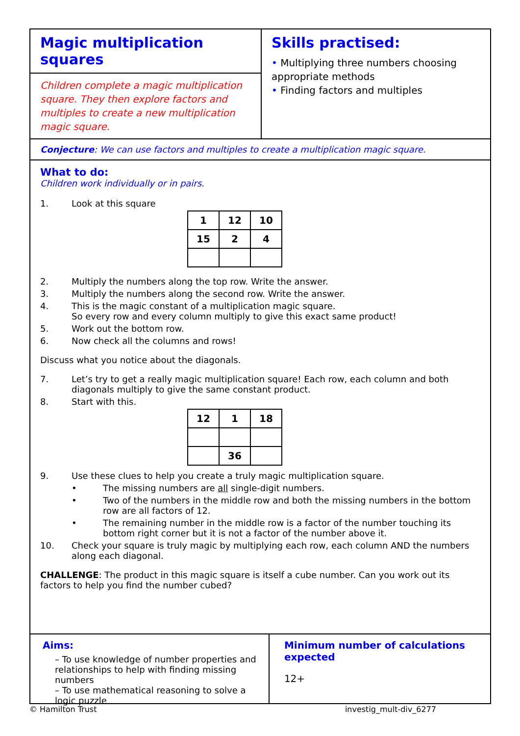Magic multiplication squares
Children complete a magic multiplication square. They then explore factors and multiples to create a new multiplication magic square.
Skills practised:
• Multiplying three numbers choosing appropriate methods
• Finding factors and multiples
Conjecture: We can use factors and multiples to create a multiplication magic square.
What to do:
Children work individually or in pairs.
1. Look at this square
| 1 | 12 | 10 |
| 15 | 2 | 4 |
2. Multiply the numbers along the top row. Write the answer.
3. Multiply the numbers along the second row. Write the answer.
4. This is the magic constant of a multiplication magic square.
So every row and every column multiply to give this exact same product!
5. Work out the bottom row.
6. Now check all the columns and rows!
Discuss what you notice about the diagonals.
7. Let’s try to get a really magic multiplication square! Each row, each column and both diagonals multiply to give the same constant product.
8. Start with this.
| 12 | 1 | 18 |
| | 36 | |
9. Use these clues to help you create a truly magic multiplication square.
• The missing numbers are all single-digit numbers.
• Two of the numbers in the middle row and both the missing numbers in the bottom row are all factors of 12.
• The remaining number in the middle row is a factor of the number touching its bottom right corner but it is not a factor of the number above it.
10. Check your square is truly magic by multiplying each row, each column AND the numbers along each diagonal.
CHALLENGE: The product in this magic square is itself a cube number. Can you work out its factors to help you find the number cubed?
Aims:
– To use knowledge of number properties and relationships to help with finding missing numbers
– To use mathematical reasoning to solve a logic puzzle
Minimum number of calculations expected
12+
© Hamilton Trust investig_mult-div_6277